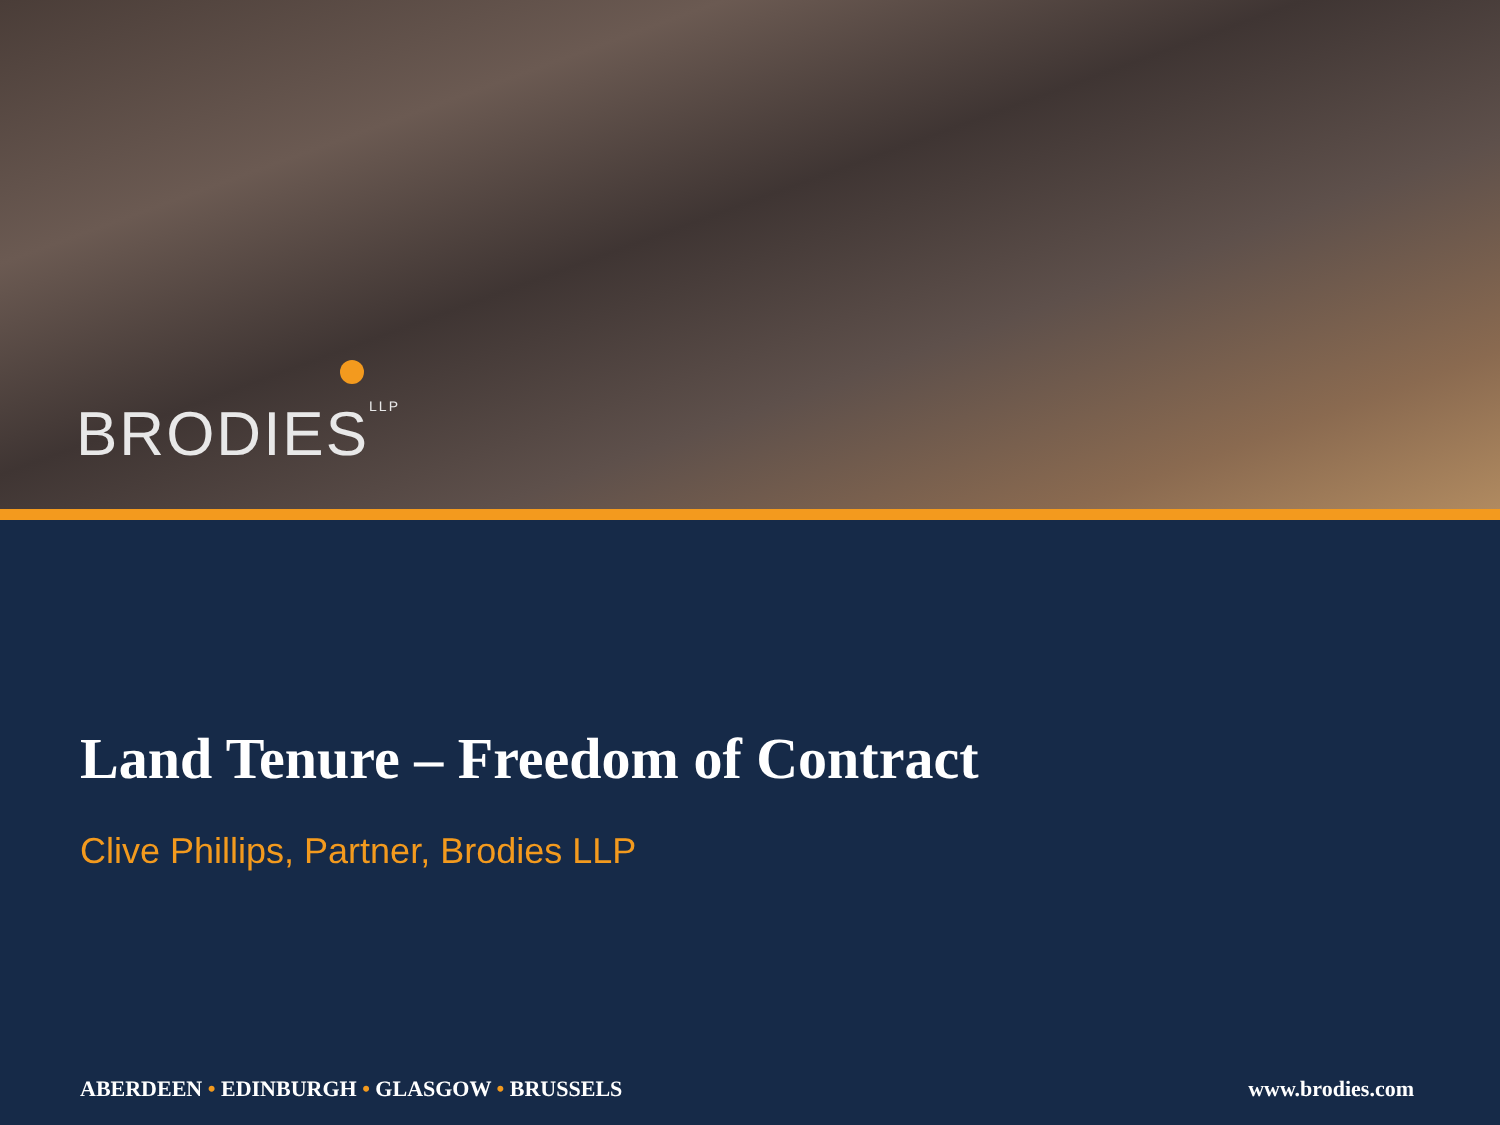BRODIES<sup>LLP</sup>
Land Tenure – Freedom of Contract
Clive Phillips, Partner, Brodies LLP
ABERDEEN • EDINBURGH • GLASGOW • BRUSSELS
www.brodies.com